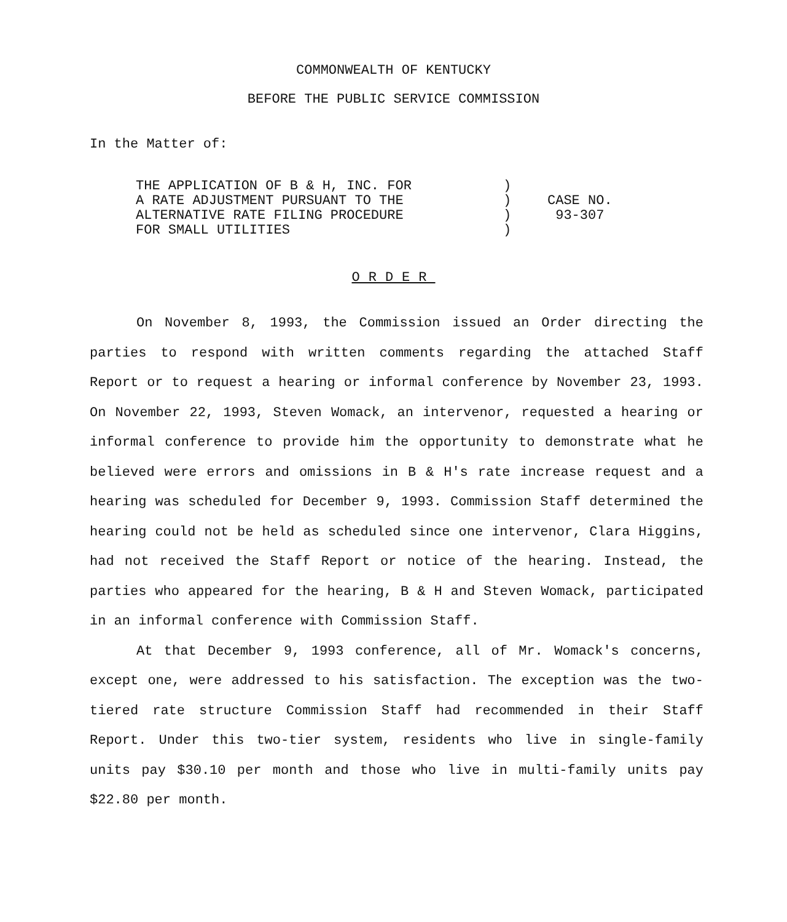COMMONWEALTH OF KENTUCKY
BEFORE THE PUBLIC SERVICE COMMISSION
In the Matter of:
THE APPLICATION OF B & H, INC. FOR
A RATE ADJUSTMENT PURSUANT TO THE
ALTERNATIVE RATE FILING PROCEDURE
FOR SMALL UTILITIES
)
)
)
)
CASE NO.
93-307
ORDER
On November 8, 1993, the Commission issued an Order directing the parties to respond with written comments regarding the attached Staff Report or to request a hearing or informal conference by November 23, 1993. On November 22, 1993, Steven Womack, an intervenor, requested a hearing or informal conference to provide him the opportunity to demonstrate what he believed were errors and omissions in B & H's rate increase request and a hearing was scheduled for December 9, 1993. Commission Staff determined the hearing could not be held as scheduled since one intervenor, Clara Higgins, had not received the Staff Report or notice of the hearing. Instead, the parties who appeared for the hearing, B & H and Steven Womack, participated in an informal conference with Commission Staff.
At that December 9, 1993 conference, all of Mr. Womack's concerns, except one, were addressed to his satisfaction. The exception was the two-tiered rate structure Commission Staff had recommended in their Staff Report. Under this two-tier system, residents who live in single-family units pay $30.10 per month and those who live in multi-family units pay $22.80 per month.